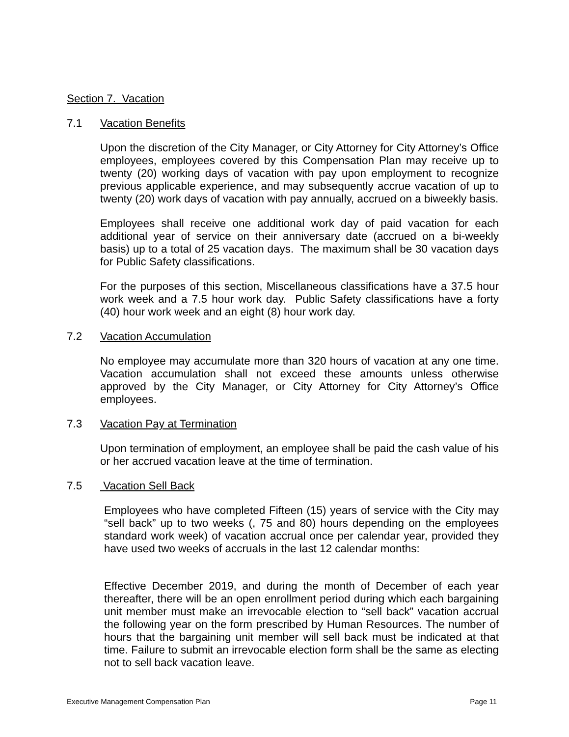Section 7. Vacation
7.1 Vacation Benefits
Upon the discretion of the City Manager, or City Attorney for City Attorney’s Office employees, employees covered by this Compensation Plan may receive up to twenty (20) working days of vacation with pay upon employment to recognize previous applicable experience, and may subsequently accrue vacation of up to twenty (20) work days of vacation with pay annually, accrued on a biweekly basis.
Employees shall receive one additional work day of paid vacation for each additional year of service on their anniversary date (accrued on a bi-weekly basis) up to a total of 25 vacation days. The maximum shall be 30 vacation days for Public Safety classifications.
For the purposes of this section, Miscellaneous classifications have a 37.5 hour work week and a 7.5 hour work day. Public Safety classifications have a forty (40) hour work week and an eight (8) hour work day.
7.2 Vacation Accumulation
No employee may accumulate more than 320 hours of vacation at any one time. Vacation accumulation shall not exceed these amounts unless otherwise approved by the City Manager, or City Attorney for City Attorney’s Office employees.
7.3 Vacation Pay at Termination
Upon termination of employment, an employee shall be paid the cash value of his or her accrued vacation leave at the time of termination.
7.5 Vacation Sell Back
Employees who have completed Fifteen (15) years of service with the City may “sell back” up to two weeks (, 75 and 80) hours depending on the employees standard work week) of vacation accrual once per calendar year, provided they have used two weeks of accruals in the last 12 calendar months:
Effective December 2019, and during the month of December of each year thereafter, there will be an open enrollment period during which each bargaining unit member must make an irrevocable election to “sell back” vacation accrual the following year on the form prescribed by Human Resources. The number of hours that the bargaining unit member will sell back must be indicated at that time. Failure to submit an irrevocable election form shall be the same as electing not to sell back vacation leave.
Executive Management Compensation Plan Page 11